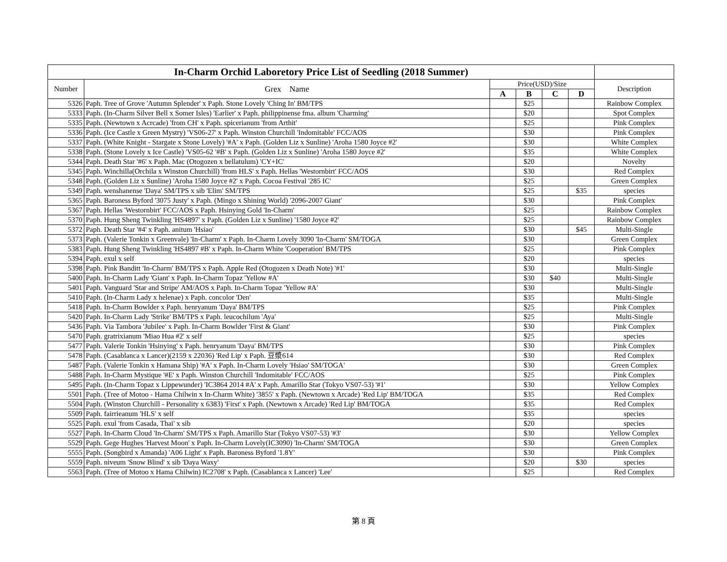| In-Charm Orchid Laboretory Price List of Seedling (2018 Summer) | | | | | | |
| Number | Grex Name | Price(USD)/Size | | | | Description |
| | | A | B | C | D | |
| 5326 | Paph. Tree of Grove 'Autumn Splender' x Paph. Stone Lovely 'Ching In' BM/TPS | | $25 | | | Rainbow Complex |
| 5333 | Paph. (In-Charm Silver Bell x Somer Isles) 'Earlier' x Paph. philippinense fma. album 'Charming' | | $20 | | | Spot Complex |
| 5335 | Paph. (Newtown x Acrcade) 'from CH' x Paph. spicerianum 'from Arthit' | | $25 | | | Pink Complex |
| 5336 | Paph. (Ice Castle x Green Mystry) 'VS06-27' x Paph. Winston Churchill 'Indomitable' FCC/AOS | | $30 | | | Pink Complex |
| 5337 | Paph. (White Knight - Stargate x Stone Lovely) '#A' x Paph. (Golden Liz x Sunline) 'Aroha 1580 Joyce #2' | | $30 | | | White Complex |
| 5338 | Paph. (Stone Lovely x Ice Castle) 'VS05-62 '#B' x Paph. (Golden Liz x Sunline) 'Aroha 1580 Joyce #2' | | $35 | | | White Complex |
| 5344 | Paph. Death Star '#6' x Paph. Mac (Otogozen x bellatulum) 'CY+IC' | | $20 | | | Novelty |
| 5345 | Paph. Winchilla(Orchila x Winston Churchill) 'from HLS' x Paph. Hellas 'Westornbirt' FCC/AOS | | $30 | | | Red Complex |
| 5348 | Paph. (Golden Liz x Sunline) 'Aroha 1580 Joyce #2' x Paph. Cocoa Festival '285 IC' | | $25 | | | Green Complex |
| 5349 | Paph. wenshanense 'Daya' SM/TPS x sib 'Elim' SM/TPS | | $25 | | $35 | species |
| 5365 | Paph. Baroness Byford '3075 Justy' x Paph. (Mingo x Shining World) '2096-2007 Giant' | | $30 | | | Pink Complex |
| 5367 | Paph. Hellas 'Westornbirt' FCC/AOS x Paph. Hsinying Gold 'In-Charm' | | $25 | | | Rainbow Complex |
| 5370 | Paph. Hung Sheng Twinkling 'HS4897' x Paph. (Golden Liz x Sunline) '1580 Joyce #2' | | $25 | | | Rainbow Complex |
| 5372 | Paph. Death Star '#4' x Paph. anitum 'Hsiao' | | $30 | | $45 | Multi-Single |
| 5373 | Paph. (Valerie Tonkin x Greenvale) 'In-Charm' x Paph. In-Charm Lovely 3090 'In-Charm' SM/TOGA | | $30 | | | Green Complex |
| 5383 | Paph. Hung Sheng Twinkling 'HS4897 #B' x Paph. In-Charm White 'Cooperation' BM/TPS | | $25 | | | Pink Complex |
| 5394 | Paph. exul x self | | $20 | | | species |
| 5398 | Paph. Pink Banditt 'In-Charm' BM/TPS x Paph. Apple Red (Otogozen x Death Note) '#1' | | $30 | | | Multi-Single |
| 5400 | Paph. In-Charm Lady 'Giant' x Paph. In-Charm Topaz 'Yellow #A' | | $30 | $40 | | Multi-Single |
| 5401 | Paph. Vanguard 'Star and Stripe' AM/AOS x Paph. In-Charm Topaz 'Yellow #A' | | $30 | | | Multi-Single |
| 5410 | Paph. (In-Charm Lady x helenae) x Paph. concolor 'Den' | | $35 | | | Multi-Single |
| 5418 | Paph. In-Charm Bowlder x Paph. henryanum 'Daya' BM/TPS | | $25 | | | Pink Complex |
| 5420 | Paph. In-Charm Lady 'Strike' BM/TPS x Paph. leucochilum 'Aya' | | $25 | | | Multi-Single |
| 5436 | Paph. Via Tambora 'Jubilee' x Paph. In-Charm Bowlder 'First & Giant' | | $30 | | | Pink Complex |
| 5470 | Paph. gratrixianum 'Miao Hua #2' x self | | $25 | | | species |
| 5477 | Paph. Valerie Tonkin 'Hsinying' x Paph. henryanum 'Daya' BM/TPS | | $30 | | | Pink Complex |
| 5478 | Paph. (Casablanca x Lancer)(2159 x 22036) 'Red Lip' x Paph. 豆漿614 | | $30 | | | Red Complex |
| 5487 | Paph. (Valerie Tonkin x Hamana Ship) '#A' x Paph. In-Charm Lovely 'Hsiao' SM/TOGA' | | $30 | | | Green Complex |
| 5488 | Paph. In-Charm Mystique '#E' x Paph. Winston Churchill 'Indomitable' FCC/AOS | | $25 | | | Pink Complex |
| 5495 | Paph. (In-Charm Topaz x Lippewunder) 'IC3864 2014 #A' x Paph. Amarillo Star (Tokyo VS07-53) '#1' | | $30 | | | Yellow Complex |
| 5501 | Paph. (Tree of Motoo - Hama Chilwin x In-Charm White) '3855' x Paph. (Newtown x Arcade) 'Red Lip' BM/TOGA | | $35 | | | Red Complex |
| 5504 | Paph. (Winston Churchill - Personality x 6383) 'First' x Paph. (Newtown x Arcade) 'Red Lip' BM/TOGA | | $35 | | | Red Complex |
| 5509 | Paph. fairrieanum 'HLS' x self | | $35 | | | species |
| 5525 | Paph. exul 'from Casada, Thai' x sib | | $20 | | | species |
| 5527 | Paph. In-Charm Cloud 'In-Charm' SM/TPS x Paph. Amarillo Star (Tokyo VS07-53) '#3' | | $30 | | | Yellow Complex |
| 5529 | Paph. Gege Hughes 'Harvest Moon' x Paph. In-Charm Lovely(IC3090) 'In-Charm' SM/TOGA | | $30 | | | Green Complex |
| 5555 | Paph. (Songbird x Amanda) 'A06 Light' x Paph. Baroness Byford '1.8Y' | | $30 | | | Pink Complex |
| 5559 | Paph. niveum 'Snow Blind' x sib 'Daya Waxy' | | $20 | | $30 | species |
| 5563 | Paph. (Tree of Motoo x Hama Chilwin) IC2708' x Paph. (Casablanca x Lancer) 'Lee' | | $25 | | | Red Complex |
第 8 頁